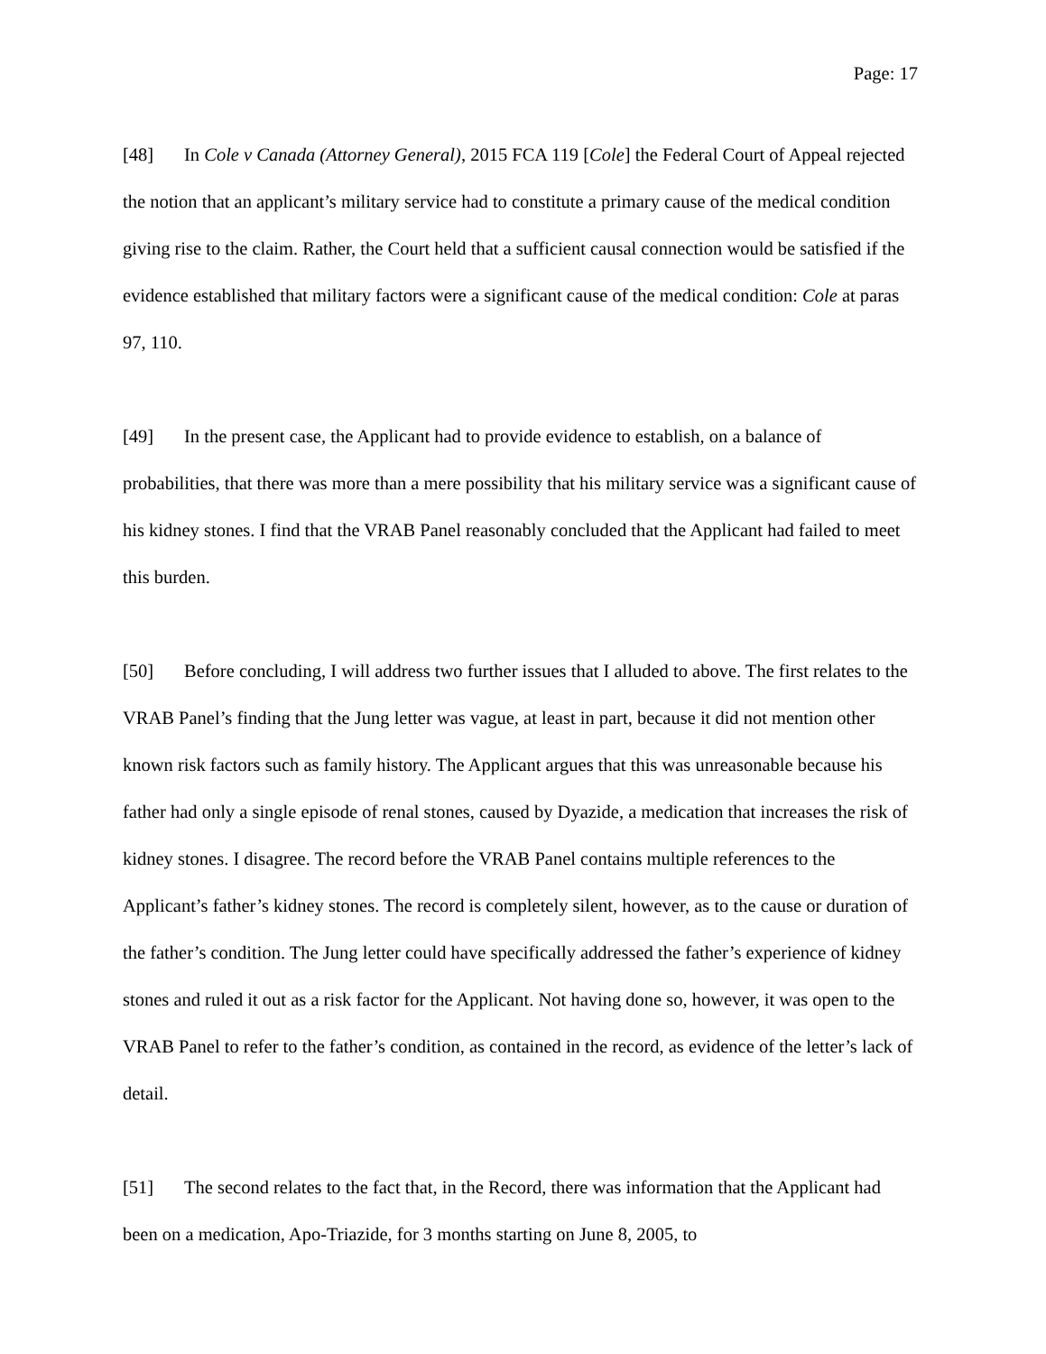Page: 17
[48] In Cole v Canada (Attorney General), 2015 FCA 119 [Cole] the Federal Court of Appeal rejected the notion that an applicant’s military service had to constitute a primary cause of the medical condition giving rise to the claim. Rather, the Court held that a sufficient causal connection would be satisfied if the evidence established that military factors were a significant cause of the medical condition: Cole at paras 97, 110.
[49] In the present case, the Applicant had to provide evidence to establish, on a balance of probabilities, that there was more than a mere possibility that his military service was a significant cause of his kidney stones. I find that the VRAB Panel reasonably concluded that the Applicant had failed to meet this burden.
[50] Before concluding, I will address two further issues that I alluded to above. The first relates to the VRAB Panel’s finding that the Jung letter was vague, at least in part, because it did not mention other known risk factors such as family history. The Applicant argues that this was unreasonable because his father had only a single episode of renal stones, caused by Dyazide, a medication that increases the risk of kidney stones. I disagree. The record before the VRAB Panel contains multiple references to the Applicant’s father’s kidney stones. The record is completely silent, however, as to the cause or duration of the father’s condition. The Jung letter could have specifically addressed the father’s experience of kidney stones and ruled it out as a risk factor for the Applicant. Not having done so, however, it was open to the VRAB Panel to refer to the father’s condition, as contained in the record, as evidence of the letter’s lack of detail.
[51] The second relates to the fact that, in the Record, there was information that the Applicant had been on a medication, Apo-Triazide, for 3 months starting on June 8, 2005, to